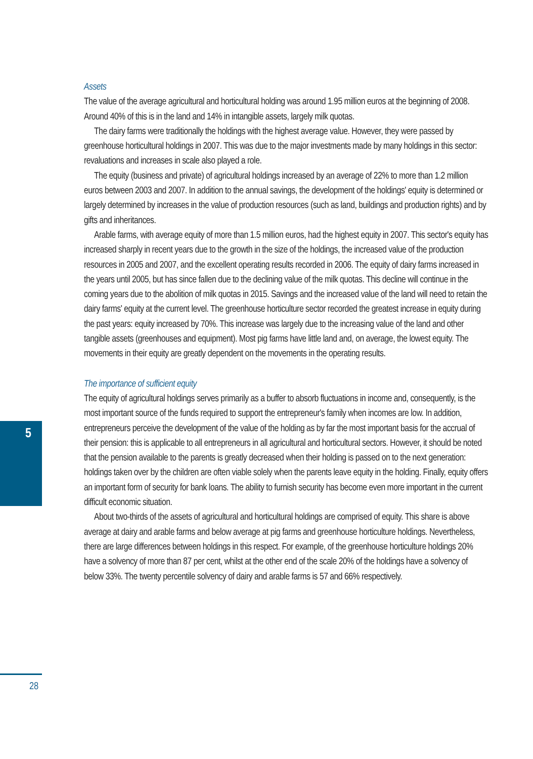Assets
The value of the average agricultural and horticultural holding was around 1.95 million euros at the beginning of 2008. Around 40% of this is in the land and 14% in intangible assets, largely milk quotas.
The dairy farms were traditionally the holdings with the highest average value. However, they were passed by greenhouse horticultural holdings in 2007. This was due to the major investments made by many holdings in this sector: revaluations and increases in scale also played a role.
The equity (business and private) of agricultural holdings increased by an average of 22% to more than 1.2 million euros between 2003 and 2007. In addition to the annual savings, the development of the holdings' equity is determined or largely determined by increases in the value of production resources (such as land, buildings and production rights) and by gifts and inheritances.
Arable farms, with average equity of more than 1.5 million euros, had the highest equity in 2007. This sector's equity has increased sharply in recent years due to the growth in the size of the holdings, the increased value of the production resources in 2005 and 2007, and the excellent operating results recorded in 2006. The equity of dairy farms increased in the years until 2005, but has since fallen due to the declining value of the milk quotas. This decline will continue in the coming years due to the abolition of milk quotas in 2015. Savings and the increased value of the land will need to retain the dairy farms' equity at the current level. The greenhouse horticulture sector recorded the greatest increase in equity during the past years: equity increased by 70%. This increase was largely due to the increasing value of the land and other tangible assets (greenhouses and equipment). Most pig farms have little land and, on average, the lowest equity. The movements in their equity are greatly dependent on the movements in the operating results.
The importance of sufficient equity
The equity of agricultural holdings serves primarily as a buffer to absorb fluctuations in income and, consequently, is the most important source of the funds required to support the entrepreneur's family when incomes are low. In addition, entrepreneurs perceive the development of the value of the holding as by far the most important basis for the accrual of their pension: this is applicable to all entrepreneurs in all agricultural and horticultural sectors. However, it should be noted that the pension available to the parents is greatly decreased when their holding is passed on to the next generation: holdings taken over by the children are often viable solely when the parents leave equity in the holding. Finally, equity offers an important form of security for bank loans. The ability to furnish security has become even more important in the current difficult economic situation.
About two-thirds of the assets of agricultural and horticultural holdings are comprised of equity. This share is above average at dairy and arable farms and below average at pig farms and greenhouse horticulture holdings. Nevertheless, there are large differences between holdings in this respect. For example, of the greenhouse horticulture holdings 20% have a solvency of more than 87 per cent, whilst at the other end of the scale 20% of the holdings have a solvency of below 33%. The twenty percentile solvency of dairy and arable farms is 57 and 66% respectively.
5
28